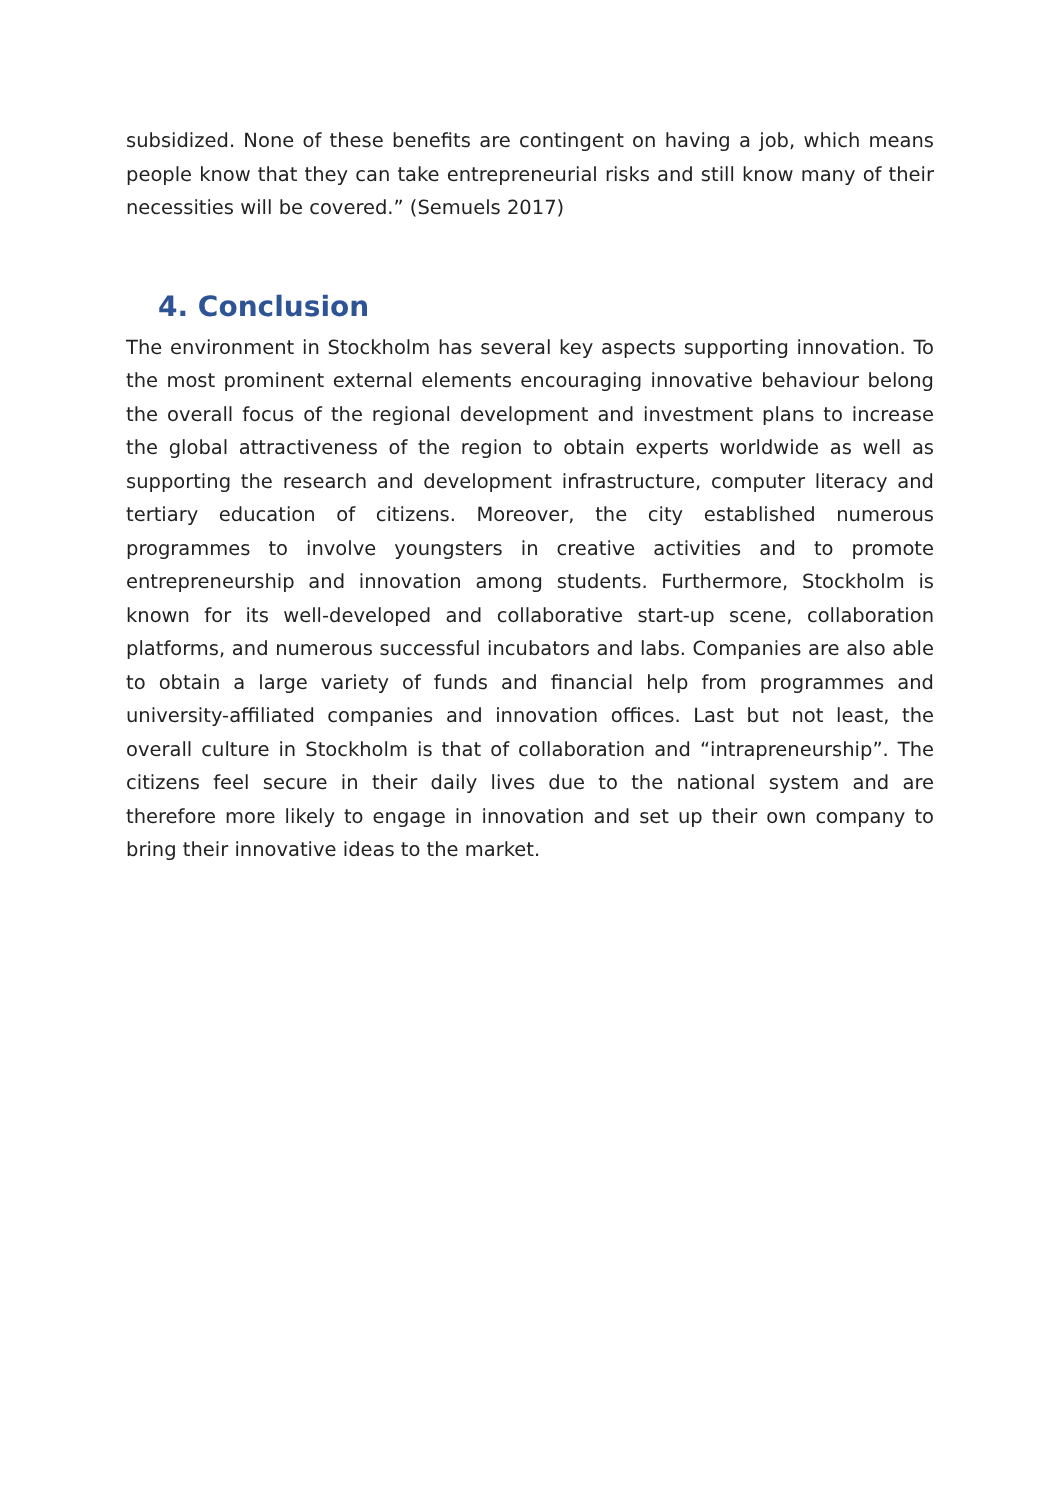subsidized. None of these benefits are contingent on having a job, which means people know that they can take entrepreneurial risks and still know many of their necessities will be covered.” (Semuels 2017)
4. Conclusion
The environment in Stockholm has several key aspects supporting innovation. To the most prominent external elements encouraging innovative behaviour belong the overall focus of the regional development and investment plans to increase the global attractiveness of the region to obtain experts worldwide as well as supporting the research and development infrastructure, computer literacy and tertiary education of citizens. Moreover, the city established numerous programmes to involve youngsters in creative activities and to promote entrepreneurship and innovation among students. Furthermore, Stockholm is known for its well-developed and collaborative start-up scene, collaboration platforms, and numerous successful incubators and labs. Companies are also able to obtain a large variety of funds and financial help from programmes and university-affiliated companies and innovation offices. Last but not least, the overall culture in Stockholm is that of collaboration and “intrapreneurship”. The citizens feel secure in their daily lives due to the national system and are therefore more likely to engage in innovation and set up their own company to bring their innovative ideas to the market.